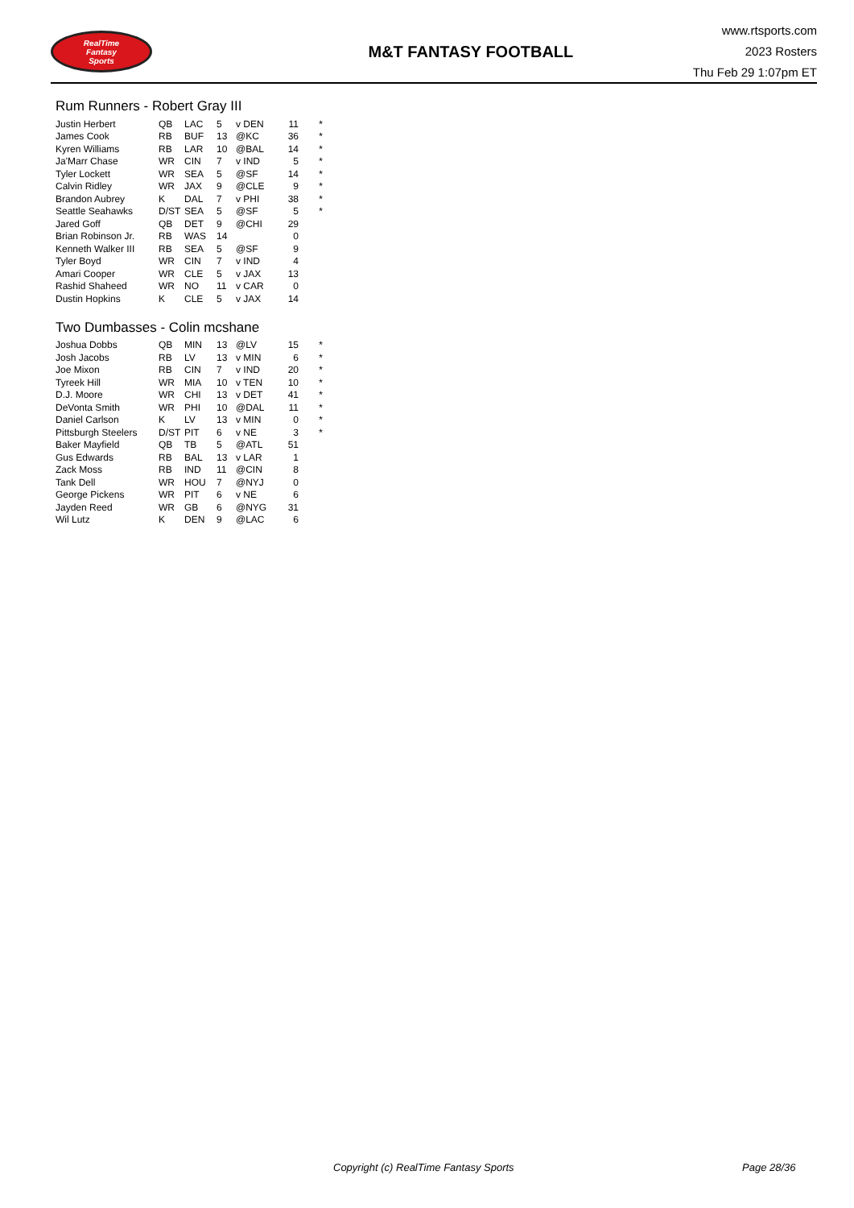RealTime
Fantasy
Sports
M&T FANTASY FOOTBALL
www.rtsports.com
2023 Rosters
Thu Feb 29 1:07pm ET
Rum Runners - Robert Gray III
| Justin Herbert | QB | LAC | 5 | v DEN | 11 | * |
| James Cook | RB | BUF | 13 | @KC | 36 | * |
| Kyren Williams | RB | LAR | 10 | @BAL | 14 | * |
| Ja'Marr Chase | WR | CIN | 7 | v IND | 5 | * |
| Tyler Lockett | WR | SEA | 5 | @SF | 14 | * |
| Calvin Ridley | WR | JAX | 9 | @CLE | 9 | * |
| Brandon Aubrey | K | DAL | 7 | v PHI | 38 | * |
| Seattle Seahawks | D/ST | SEA | 5 | @SF | 5 | * |
| Jared Goff | QB | DET | 9 | @CHI | 29 | |
| Brian Robinson Jr. | RB | WAS | 14 | | 0 | |
| Kenneth Walker III | RB | SEA | 5 | @SF | 9 | |
| Tyler Boyd | WR | CIN | 7 | v IND | 4 | |
| Amari Cooper | WR | CLE | 5 | v JAX | 13 | |
| Rashid Shaheed | WR | NO | 11 | v CAR | 0 | |
| Dustin Hopkins | K | CLE | 5 | v JAX | 14 | |
Two Dumbasses - Colin mcshane
| Joshua Dobbs | QB | MIN | 13 | @LV | 15 | * |
| Josh Jacobs | RB | LV | 13 | v MIN | 6 | * |
| Joe Mixon | RB | CIN | 7 | v IND | 20 | * |
| Tyreek Hill | WR | MIA | 10 | v TEN | 10 | * |
| D.J. Moore | WR | CHI | 13 | v DET | 41 | * |
| DeVonta Smith | WR | PHI | 10 | @DAL | 11 | * |
| Daniel Carlson | K | LV | 13 | v MIN | 0 | * |
| Pittsburgh Steelers | D/ST | PIT | 6 | v NE | 3 | * |
| Baker Mayfield | QB | TB | 5 | @ATL | 51 | |
| Gus Edwards | RB | BAL | 13 | v LAR | 1 | |
| Zack Moss | RB | IND | 11 | @CIN | 8 | |
| Tank Dell | WR | HOU | 7 | @NYJ | 0 | |
| George Pickens | WR | PIT | 6 | v NE | 6 | |
| Jayden Reed | WR | GB | 6 | @NYG | 31 | |
| Wil Lutz | K | DEN | 9 | @LAC | 6 | |
Copyright (c) RealTime Fantasy Sports Page 28/36